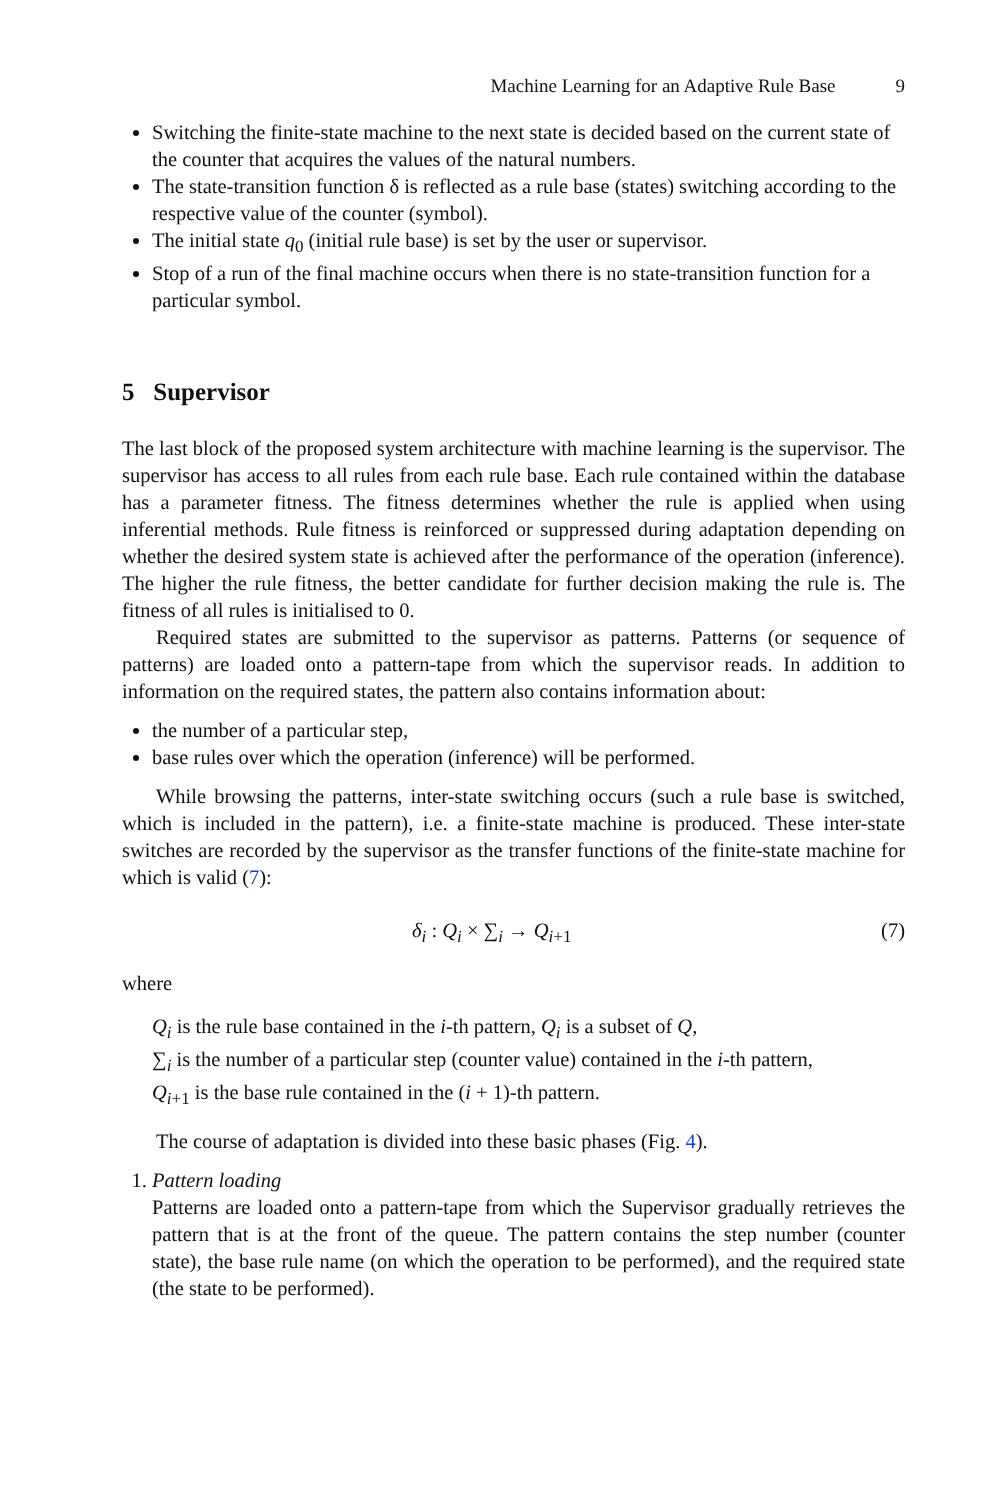Machine Learning for an Adaptive Rule Base 9
Switching the finite-state machine to the next state is decided based on the current state of the counter that acquires the values of the natural numbers.
The state-transition function δ is reflected as a rule base (states) switching according to the respective value of the counter (symbol).
The initial state q<sub>0</sub> (initial rule base) is set by the user or supervisor.
Stop of a run of the final machine occurs when there is no state-transition function for a particular symbol.
5 Supervisor
The last block of the proposed system architecture with machine learning is the supervisor. The supervisor has access to all rules from each rule base. Each rule contained within the database has a parameter fitness. The fitness determines whether the rule is applied when using inferential methods. Rule fitness is reinforced or suppressed during adaptation depending on whether the desired system state is achieved after the performance of the operation (inference). The higher the rule fitness, the better candidate for further decision making the rule is. The fitness of all rules is initialised to 0.
Required states are submitted to the supervisor as patterns. Patterns (or sequence of patterns) are loaded onto a pattern-tape from which the supervisor reads. In addition to information on the required states, the pattern also contains information about:
the number of a particular step,
base rules over which the operation (inference) will be performed.
While browsing the patterns, inter-state switching occurs (such a rule base is switched, which is included in the pattern), i.e. a finite-state machine is produced. These inter-state switches are recorded by the supervisor as the transfer functions of the finite-state machine for which is valid (7):
δ<sub>i</sub> : Q<sub>i</sub> × ∑<sub>i</sub> → Q<sub>i+1</sub> (7)
where
Q<sub>i</sub> is the rule base contained in the i-th pattern, Q<sub>i</sub> is a subset of Q,
∑<sub>i</sub> is the number of a particular step (counter value) contained in the i-th pattern,
Q<sub>i+1</sub> is the base rule contained in the (i + 1)-th pattern.
The course of adaptation is divided into these basic phases (Fig. 4).
1. Pattern loading
Patterns are loaded onto a pattern-tape from which the Supervisor gradually retrieves the pattern that is at the front of the queue. The pattern contains the step number (counter state), the base rule name (on which the operation to be performed), and the required state (the state to be performed).